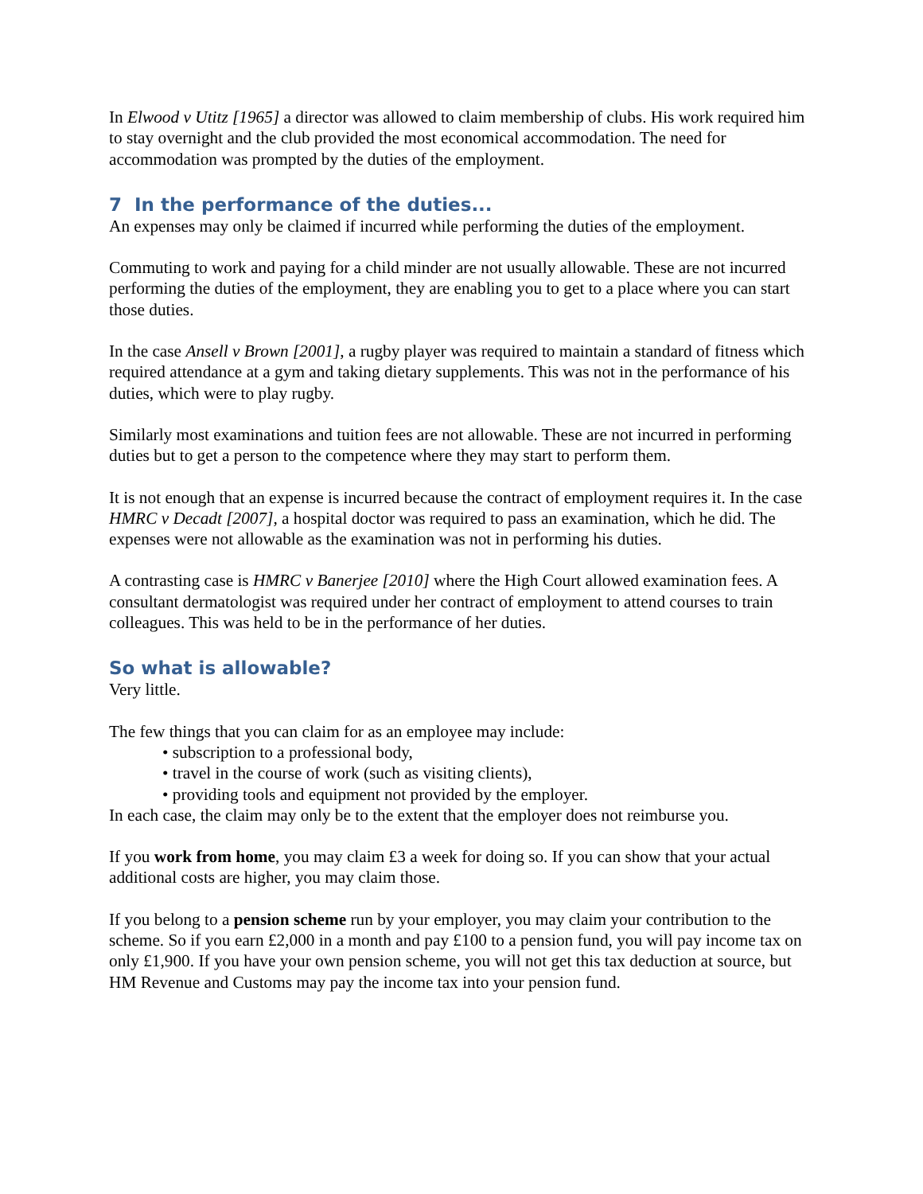In Elwood v Utitz [1965] a director was allowed to claim membership of clubs. His work required him to stay overnight and the club provided the most economical accommodation. The need for accommodation was prompted by the duties of the employment.
7 In the performance of the duties...
An expenses may only be claimed if incurred while performing the duties of the employment.
Commuting to work and paying for a child minder are not usually allowable. These are not incurred performing the duties of the employment, they are enabling you to get to a place where you can start those duties.
In the case Ansell v Brown [2001], a rugby player was required to maintain a standard of fitness which required attendance at a gym and taking dietary supplements. This was not in the performance of his duties, which were to play rugby.
Similarly most examinations and tuition fees are not allowable. These are not incurred in performing duties but to get a person to the competence where they may start to perform them.
It is not enough that an expense is incurred because the contract of employment requires it. In the case HMRC v Decadt [2007], a hospital doctor was required to pass an examination, which he did. The expenses were not allowable as the examination was not in performing his duties.
A contrasting case is HMRC v Banerjee [2010] where the High Court allowed examination fees. A consultant dermatologist was required under her contract of employment to attend courses to train colleagues. This was held to be in the performance of her duties.
So what is allowable?
Very little.
The few things that you can claim for as an employee may include:
• subscription to a professional body,
• travel in the course of work (such as visiting clients),
• providing tools and equipment not provided by the employer.
In each case, the claim may only be to the extent that the employer does not reimburse you.
If you work from home, you may claim £3 a week for doing so. If you can show that your actual additional costs are higher, you may claim those.
If you belong to a pension scheme run by your employer, you may claim your contribution to the scheme. So if you earn £2,000 in a month and pay £100 to a pension fund, you will pay income tax on only £1,900. If you have your own pension scheme, you will not get this tax deduction at source, but HM Revenue and Customs may pay the income tax into your pension fund.